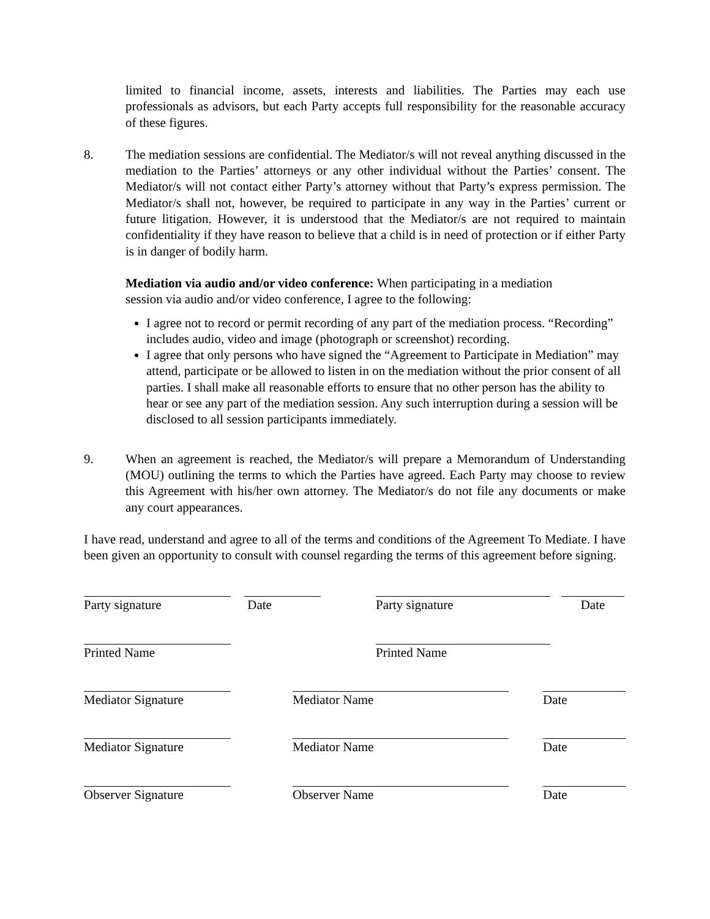limited to financial income, assets, interests and liabilities. The Parties may each use professionals as advisors, but each Party accepts full responsibility for the reasonable accuracy of these figures.
8. The mediation sessions are confidential. The Mediator/s will not reveal anything discussed in the mediation to the Parties’ attorneys or any other individual without the Parties’ consent. The Mediator/s will not contact either Party’s attorney without that Party’s express permission. The Mediator/s shall not, however, be required to participate in any way in the Parties’ current or future litigation. However, it is understood that the Mediator/s are not required to maintain confidentiality if they have reason to believe that a child is in need of protection or if either Party is in danger of bodily harm.
Mediation via audio and/or video conference: When participating in a mediation
session via audio and/or video conference, I agree to the following:
I agree not to record or permit recording of any part of the mediation process. “Recording” includes audio, video and image (photograph or screenshot) recording.
I agree that only persons who have signed the “Agreement to Participate in Mediation” may attend, participate or be allowed to listen in on the mediation without the prior consent of all parties. I shall make all reasonable efforts to ensure that no other person has the ability to hear or see any part of the mediation session. Any such interruption during a session will be disclosed to all session participants immediately.
9. When an agreement is reached, the Mediator/s will prepare a Memorandum of Understanding (MOU) outlining the terms to which the Parties have agreed. Each Party may choose to review this Agreement with his/her own attorney. The Mediator/s do not file any documents or make any court appearances.
I have read, understand and agree to all of the terms and conditions of the Agreement To Mediate. I have been given an opportunity to consult with counsel regarding the terms of this agreement before signing.
Party signature
Date
Party signature
Date
Printed Name
Printed Name
Mediator Signature
Mediator Name
Date
Mediator Signature
Mediator Name
Date
Observer Signature
Observer Name
Date